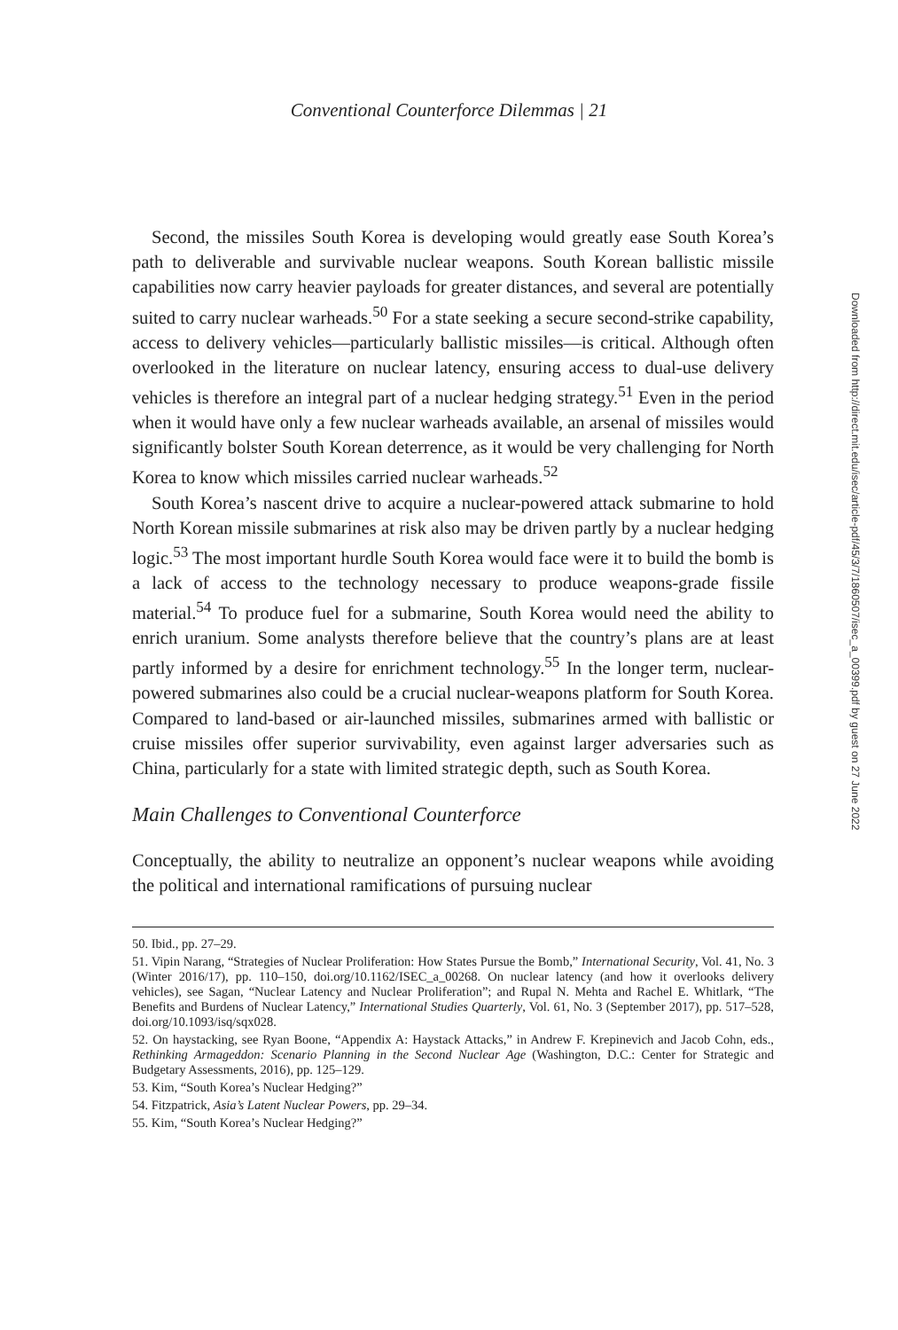Conventional Counterforce Dilemmas | 21
Second, the missiles South Korea is developing would greatly ease South Korea’s path to deliverable and survivable nuclear weapons. South Korean ballistic missile capabilities now carry heavier payloads for greater distances, and several are potentially suited to carry nuclear warheads.<sup>50</sup> For a state seeking a secure second-strike capability, access to delivery vehicles—particularly ballistic missiles—is critical. Although often overlooked in the literature on nuclear latency, ensuring access to dual-use delivery vehicles is therefore an integral part of a nuclear hedging strategy.<sup>51</sup> Even in the period when it would have only a few nuclear warheads available, an arsenal of missiles would significantly bolster South Korean deterrence, as it would be very challenging for North Korea to know which missiles carried nuclear warheads.<sup>52</sup>
South Korea’s nascent drive to acquire a nuclear-powered attack submarine to hold North Korean missile submarines at risk also may be driven partly by a nuclear hedging logic.<sup>53</sup> The most important hurdle South Korea would face were it to build the bomb is a lack of access to the technology necessary to produce weapons-grade fissile material.<sup>54</sup> To produce fuel for a submarine, South Korea would need the ability to enrich uranium. Some analysts therefore believe that the country’s plans are at least partly informed by a desire for enrichment technology.<sup>55</sup> In the longer term, nuclear-powered submarines also could be a crucial nuclear-weapons platform for South Korea. Compared to land-based or air-launched missiles, submarines armed with ballistic or cruise missiles offer superior survivability, even against larger adversaries such as China, particularly for a state with limited strategic depth, such as South Korea.
Main Challenges to Conventional Counterforce
Conceptually, the ability to neutralize an opponent’s nuclear weapons while avoiding the political and international ramifications of pursuing nuclear
50. Ibid., pp. 27–29.
51. Vipin Narang, “Strategies of Nuclear Proliferation: How States Pursue the Bomb,” International Security, Vol. 41, No. 3 (Winter 2016/17), pp. 110–150, doi.org/10.1162/ISEC_a_00268. On nuclear latency (and how it overlooks delivery vehicles), see Sagan, “Nuclear Latency and Nuclear Proliferation”; and Rupal N. Mehta and Rachel E. Whitlark, “The Benefits and Burdens of Nuclear Latency,” International Studies Quarterly, Vol. 61, No. 3 (September 2017), pp. 517–528, doi.org/10.1093/isq/sqx028.
52. On haystacking, see Ryan Boone, “Appendix A: Haystack Attacks,” in Andrew F. Krepinevich and Jacob Cohn, eds., Rethinking Armageddon: Scenario Planning in the Second Nuclear Age (Washington, D.C.: Center for Strategic and Budgetary Assessments, 2016), pp. 125–129.
53. Kim, “South Korea’s Nuclear Hedging?”
54. Fitzpatrick, Asia’s Latent Nuclear Powers, pp. 29–34.
55. Kim, “South Korea’s Nuclear Hedging?”
Downloaded from http://direct.mit.edu/isec/article-pdf/45/3/7/1860507/isec_a_00399.pdf by guest on 27 June 2022